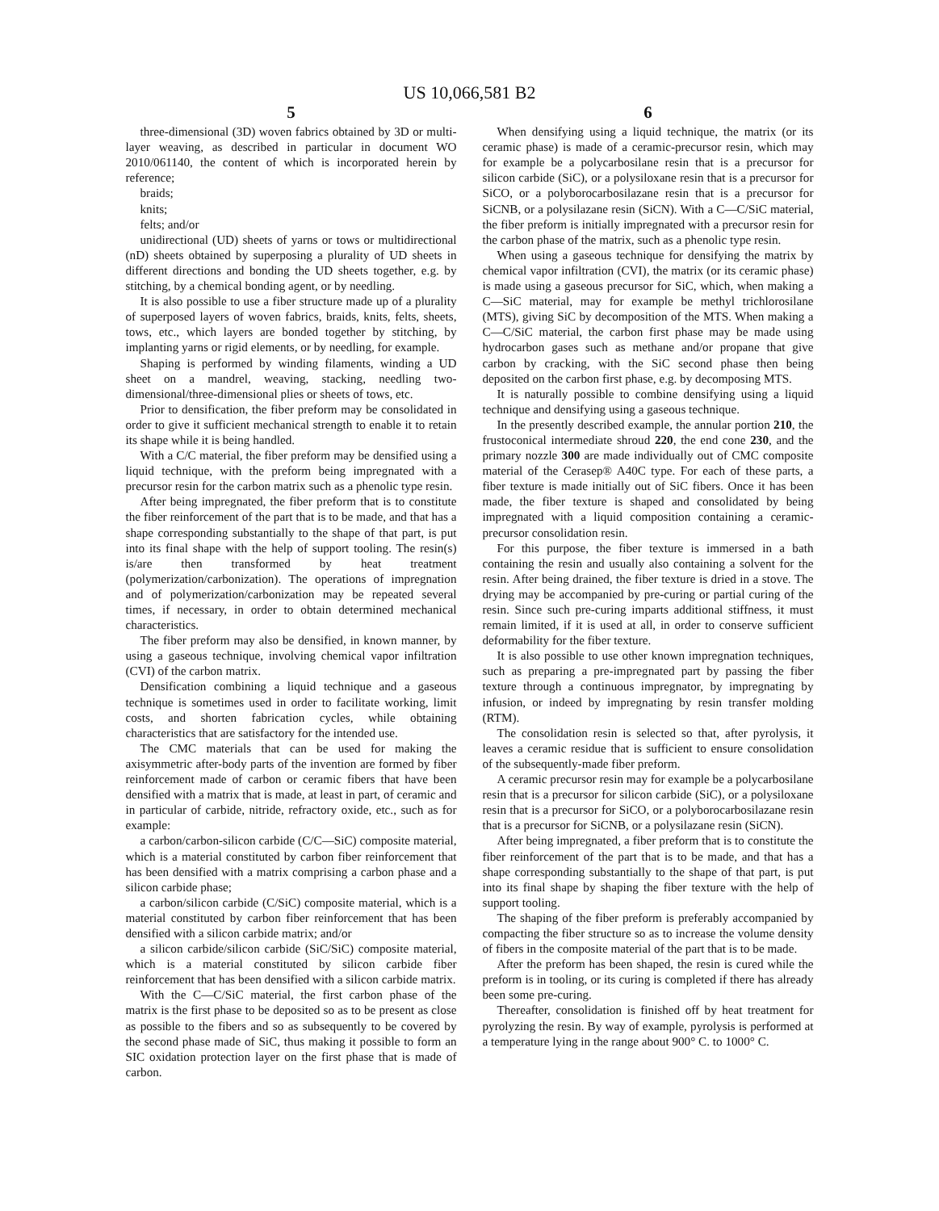US 10,066,581 B2
5
three-dimensional (3D) woven fabrics obtained by 3D or multi-layer weaving, as described in particular in document WO 2010/061140, the content of which is incorporated herein by reference;
braids;
knits;
felts; and/or
unidirectional (UD) sheets of yarns or tows or multidirectional (nD) sheets obtained by superposing a plurality of UD sheets in different directions and bonding the UD sheets together, e.g. by stitching, by a chemical bonding agent, or by needling.
It is also possible to use a fiber structure made up of a plurality of superposed layers of woven fabrics, braids, knits, felts, sheets, tows, etc., which layers are bonded together by stitching, by implanting yarns or rigid elements, or by needling, for example.
Shaping is performed by winding filaments, winding a UD sheet on a mandrel, weaving, stacking, needling two-dimensional/three-dimensional plies or sheets of tows, etc.
Prior to densification, the fiber preform may be consolidated in order to give it sufficient mechanical strength to enable it to retain its shape while it is being handled.
With a C/C material, the fiber preform may be densified using a liquid technique, with the preform being impregnated with a precursor resin for the carbon matrix such as a phenolic type resin.
After being impregnated, the fiber preform that is to constitute the fiber reinforcement of the part that is to be made, and that has a shape corresponding substantially to the shape of that part, is put into its final shape with the help of support tooling. The resin(s) is/are then transformed by heat treatment (polymerization/carbonization). The operations of impregnation and of polymerization/carbonization may be repeated several times, if necessary, in order to obtain determined mechanical characteristics.
The fiber preform may also be densified, in known manner, by using a gaseous technique, involving chemical vapor infiltration (CVI) of the carbon matrix.
Densification combining a liquid technique and a gaseous technique is sometimes used in order to facilitate working, limit costs, and shorten fabrication cycles, while obtaining characteristics that are satisfactory for the intended use.
The CMC materials that can be used for making the axisymmetric after-body parts of the invention are formed by fiber reinforcement made of carbon or ceramic fibers that have been densified with a matrix that is made, at least in part, of ceramic and in particular of carbide, nitride, refractory oxide, etc., such as for example:
a carbon/carbon-silicon carbide (C/C—SiC) composite material, which is a material constituted by carbon fiber reinforcement that has been densified with a matrix comprising a carbon phase and a silicon carbide phase;
a carbon/silicon carbide (C/SiC) composite material, which is a material constituted by carbon fiber reinforcement that has been densified with a silicon carbide matrix; and/or
a silicon carbide/silicon carbide (SiC/SiC) composite material, which is a material constituted by silicon carbide fiber reinforcement that has been densified with a silicon carbide matrix.
With the C—C/SiC material, the first carbon phase of the matrix is the first phase to be deposited so as to be present as close as possible to the fibers and so as subsequently to be covered by the second phase made of SiC, thus making it possible to form an SIC oxidation protection layer on the first phase that is made of carbon.
6
When densifying using a liquid technique, the matrix (or its ceramic phase) is made of a ceramic-precursor resin, which may for example be a polycarbosilane resin that is a precursor for silicon carbide (SiC), or a polysiloxane resin that is a precursor for SiCO, or a polyborocarbosilazane resin that is a precursor for SiCNB, or a polysilazane resin (SiCN). With a C—C/SiC material, the fiber preform is initially impregnated with a precursor resin for the carbon phase of the matrix, such as a phenolic type resin.
When using a gaseous technique for densifying the matrix by chemical vapor infiltration (CVI), the matrix (or its ceramic phase) is made using a gaseous precursor for SiC, which, when making a C—SiC material, may for example be methyl trichlorosilane (MTS), giving SiC by decomposition of the MTS. When making a C—C/SiC material, the carbon first phase may be made using hydrocarbon gases such as methane and/or propane that give carbon by cracking, with the SiC second phase then being deposited on the carbon first phase, e.g. by decomposing MTS.
It is naturally possible to combine densifying using a liquid technique and densifying using a gaseous technique.
In the presently described example, the annular portion 210, the frustoconical intermediate shroud 220, the end cone 230, and the primary nozzle 300 are made individually out of CMC composite material of the Cerasep® A40C type. For each of these parts, a fiber texture is made initially out of SiC fibers. Once it has been made, the fiber texture is shaped and consolidated by being impregnated with a liquid composition containing a ceramic-precursor consolidation resin.
For this purpose, the fiber texture is immersed in a bath containing the resin and usually also containing a solvent for the resin. After being drained, the fiber texture is dried in a stove. The drying may be accompanied by pre-curing or partial curing of the resin. Since such pre-curing imparts additional stiffness, it must remain limited, if it is used at all, in order to conserve sufficient deformability for the fiber texture.
It is also possible to use other known impregnation techniques, such as preparing a pre-impregnated part by passing the fiber texture through a continuous impregnator, by impregnating by infusion, or indeed by impregnating by resin transfer molding (RTM).
The consolidation resin is selected so that, after pyrolysis, it leaves a ceramic residue that is sufficient to ensure consolidation of the subsequently-made fiber preform.
A ceramic precursor resin may for example be a polycarbosilane resin that is a precursor for silicon carbide (SiC), or a polysiloxane resin that is a precursor for SiCO, or a polyborocarbosilazane resin that is a precursor for SiCNB, or a polysilazane resin (SiCN).
After being impregnated, a fiber preform that is to constitute the fiber reinforcement of the part that is to be made, and that has a shape corresponding substantially to the shape of that part, is put into its final shape by shaping the fiber texture with the help of support tooling.
The shaping of the fiber preform is preferably accompanied by compacting the fiber structure so as to increase the volume density of fibers in the composite material of the part that is to be made.
After the preform has been shaped, the resin is cured while the preform is in tooling, or its curing is completed if there has already been some pre-curing.
Thereafter, consolidation is finished off by heat treatment for pyrolyzing the resin. By way of example, pyrolysis is performed at a temperature lying in the range about 900° C. to 1000° C.